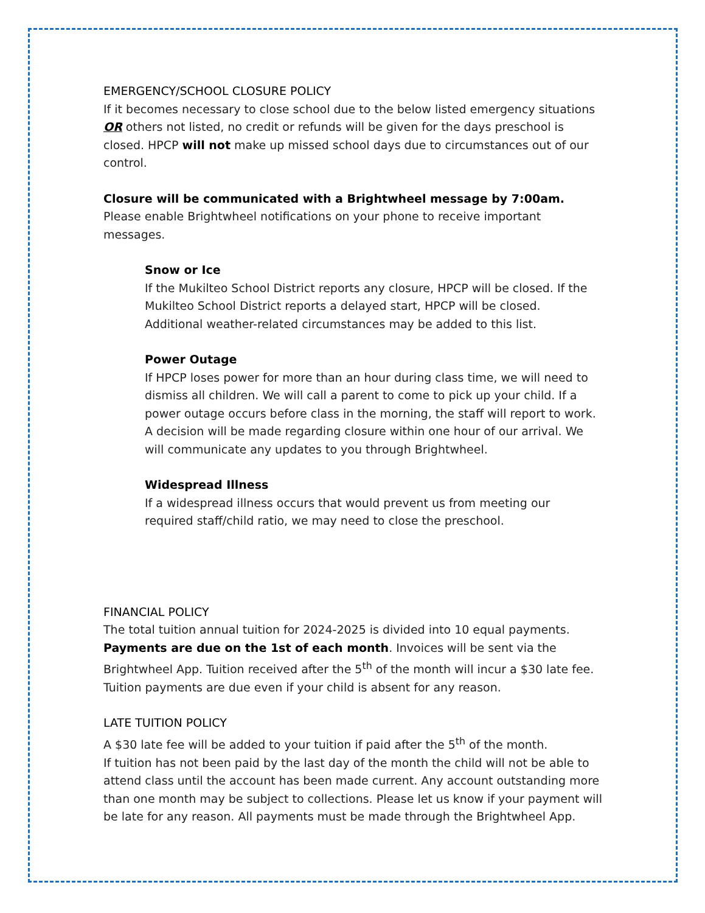EMERGENCY/SCHOOL CLOSURE POLICY
If it becomes necessary to close school due to the below listed emergency situations OR others not listed, no credit or refunds will be given for the days preschool is closed. HPCP will not make up missed school days due to circumstances out of our control.
Closure will be communicated with a Brightwheel message by 7:00am. Please enable Brightwheel notifications on your phone to receive important messages.
Snow or Ice
If the Mukilteo School District reports any closure, HPCP will be closed. If the Mukilteo School District reports a delayed start, HPCP will be closed. Additional weather-related circumstances may be added to this list.
Power Outage
If HPCP loses power for more than an hour during class time, we will need to dismiss all children. We will call a parent to come to pick up your child. If a power outage occurs before class in the morning, the staff will report to work. A decision will be made regarding closure within one hour of our arrival. We will communicate any updates to you through Brightwheel.
Widespread Illness
If a widespread illness occurs that would prevent us from meeting our required staff/child ratio, we may need to close the preschool.
FINANCIAL POLICY
The total tuition annual tuition for 2024-2025 is divided into 10 equal payments. Payments are due on the 1st of each month. Invoices will be sent via the Brightwheel App. Tuition received after the 5<sup>th</sup> of the month will incur a $30 late fee. Tuition payments are due even if your child is absent for any reason.
LATE TUITION POLICY
A $30 late fee will be added to your tuition if paid after the 5<sup>th</sup> of the month.
If tuition has not been paid by the last day of the month the child will not be able to attend class until the account has been made current. Any account outstanding more than one month may be subject to collections. Please let us know if your payment will be late for any reason. All payments must be made through the Brightwheel App.